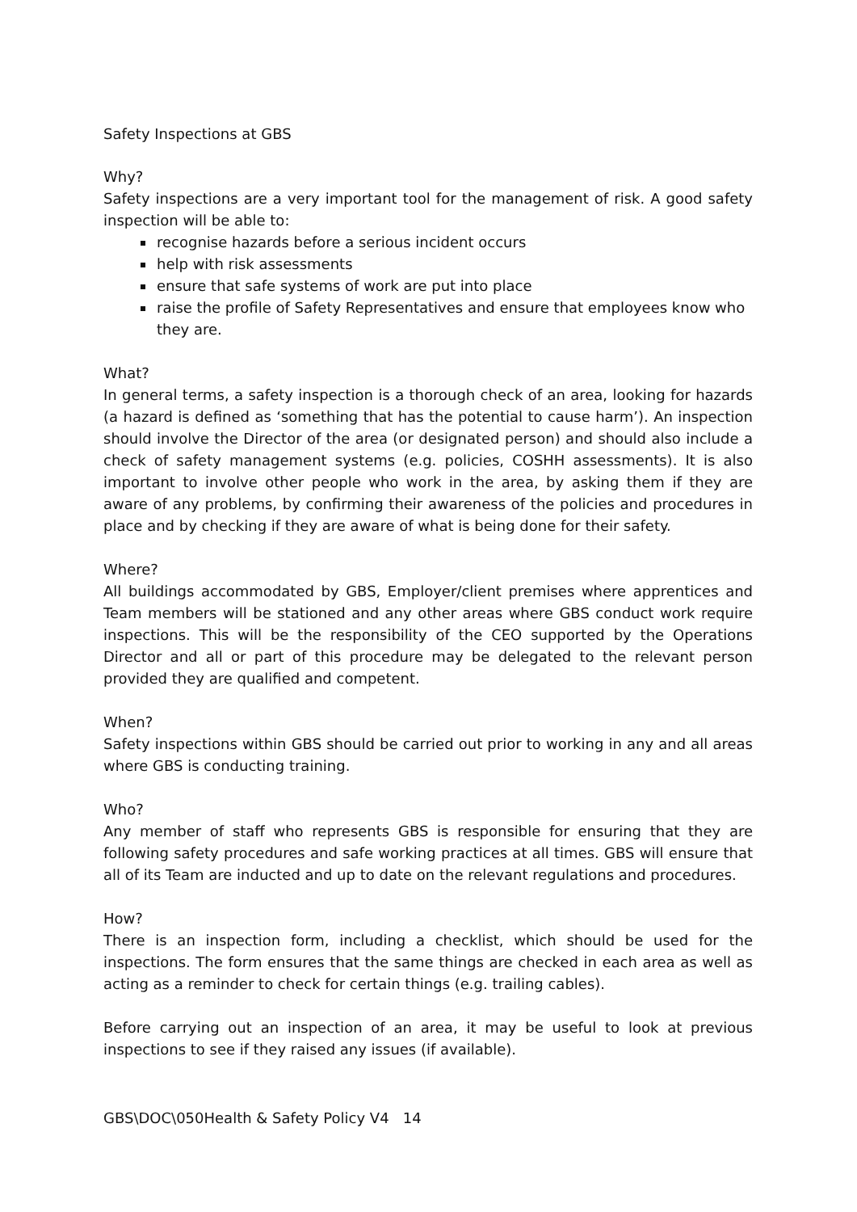Safety Inspections at GBS
Why?
Safety inspections are a very important tool for the management of risk. A good safety inspection will be able to:
recognise hazards before a serious incident occurs
help with risk assessments
ensure that safe systems of work are put into place
raise the profile of Safety Representatives and ensure that employees know who they are.
What?
In general terms, a safety inspection is a thorough check of an area, looking for hazards (a hazard is defined as ‘something that has the potential to cause harm’). An inspection should involve the Director of the area (or designated person) and should also include a check of safety management systems (e.g. policies, COSHH assessments). It is also important to involve other people who work in the area, by asking them if they are aware of any problems, by confirming their awareness of the policies and procedures in place and by checking if they are aware of what is being done for their safety.
Where?
All buildings accommodated by GBS, Employer/client premises where apprentices and Team members will be stationed and any other areas where GBS conduct work require inspections. This will be the responsibility of the CEO supported by the Operations Director and all or part of this procedure may be delegated to the relevant person provided they are qualified and competent.
When?
Safety inspections within GBS should be carried out prior to working in any and all areas where GBS is conducting training.
Who?
Any member of staff who represents GBS is responsible for ensuring that they are following safety procedures and safe working practices at all times. GBS will ensure that all of its Team are inducted and up to date on the relevant regulations and procedures.
How?
There is an inspection form, including a checklist, which should be used for the inspections. The form ensures that the same things are checked in each area as well as acting as a reminder to check for certain things (e.g. trailing cables).
Before carrying out an inspection of an area, it may be useful to look at previous inspections to see if they raised any issues (if available).
GBS\DOC\050Health & Safety Policy V4 14